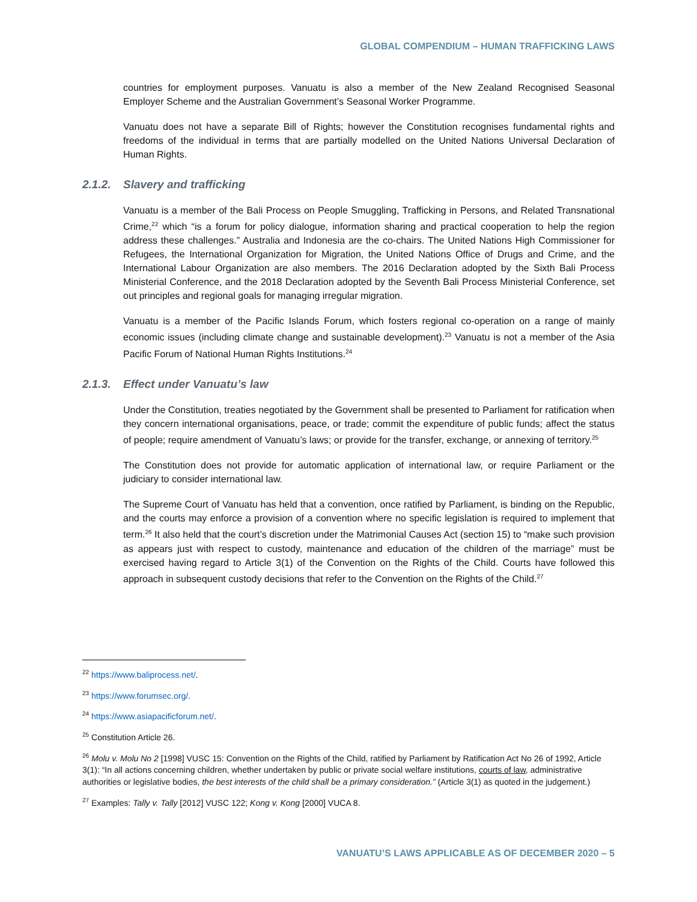GLOBAL COMPENDIUM – HUMAN TRAFFICKING LAWS
countries for employment purposes. Vanuatu is also a member of the New Zealand Recognised Seasonal Employer Scheme and the Australian Government’s Seasonal Worker Programme.
Vanuatu does not have a separate Bill of Rights; however the Constitution recognises fundamental rights and freedoms of the individual in terms that are partially modelled on the United Nations Universal Declaration of Human Rights.
2.1.2. Slavery and trafficking
Vanuatu is a member of the Bali Process on People Smuggling, Trafficking in Persons, and Related Transnational Crime,<sup>22</sup> which “is a forum for policy dialogue, information sharing and practical cooperation to help the region address these challenges.” Australia and Indonesia are the co-chairs. The United Nations High Commissioner for Refugees, the International Organization for Migration, the United Nations Office of Drugs and Crime, and the International Labour Organization are also members. The 2016 Declaration adopted by the Sixth Bali Process Ministerial Conference, and the 2018 Declaration adopted by the Seventh Bali Process Ministerial Conference, set out principles and regional goals for managing irregular migration.
Vanuatu is a member of the Pacific Islands Forum, which fosters regional co-operation on a range of mainly economic issues (including climate change and sustainable development).<sup>23</sup> Vanuatu is not a member of the Asia Pacific Forum of National Human Rights Institutions.<sup>24</sup>
2.1.3. Effect under Vanuatu’s law
Under the Constitution, treaties negotiated by the Government shall be presented to Parliament for ratification when they concern international organisations, peace, or trade; commit the expenditure of public funds; affect the status of people; require amendment of Vanuatu’s laws; or provide for the transfer, exchange, or annexing of territory.<sup>25</sup>
The Constitution does not provide for automatic application of international law, or require Parliament or the judiciary to consider international law.
The Supreme Court of Vanuatu has held that a convention, once ratified by Parliament, is binding on the Republic, and the courts may enforce a provision of a convention where no specific legislation is required to implement that term.<sup>26</sup> It also held that the court’s discretion under the Matrimonial Causes Act (section 15) to “make such provision as appears just with respect to custody, maintenance and education of the children of the marriage” must be exercised having regard to Article 3(1) of the Convention on the Rights of the Child. Courts have followed this approach in subsequent custody decisions that refer to the Convention on the Rights of the Child.<sup>27</sup>
<sup>22</sup> https://www.baliprocess.net/.
<sup>23</sup> https://www.forumsec.org/.
<sup>24</sup> https://www.asiapacificforum.net/.
<sup>25</sup> Constitution Article 26.
<sup>26</sup> Molu v. Molu No 2 [1998] VUSC 15: Convention on the Rights of the Child, ratified by Parliament by Ratification Act No 26 of 1992, Article 3(1): “In all actions concerning children, whether undertaken by public or private social welfare institutions, courts of law, administrative authorities or legislative bodies, the best interests of the child shall be a primary consideration.” (Article 3(1) as quoted in the judgement.)
<sup>27</sup> Examples: Tally v. Tally [2012] VUSC 122; Kong v. Kong [2000] VUCA 8.
VANUATU’S LAWS APPLICABLE AS OF DECEMBER 2020 – 5